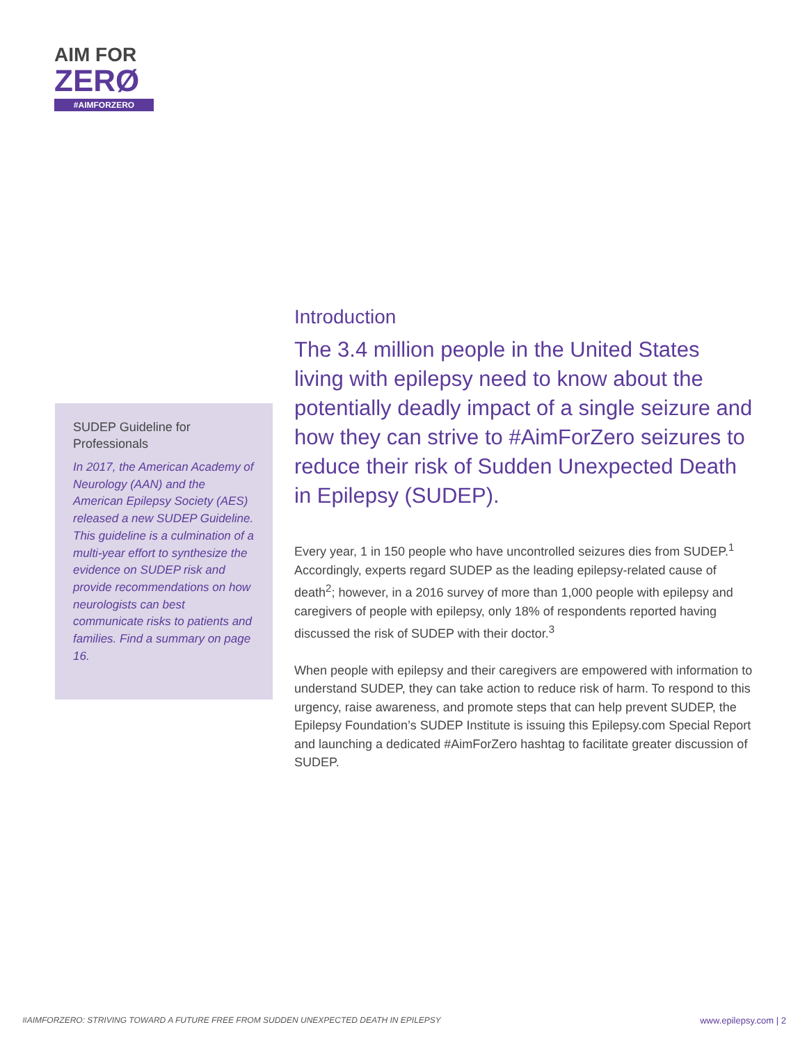AIM FOR
ZERØ
#AIMFORZERO
SUDEP Guideline for Professionals
In 2017, the American Academy of Neurology (AAN) and the American Epilepsy Society (AES) released a new SUDEP Guideline. This guideline is a culmination of a multi-year effort to synthesize the evidence on SUDEP risk and provide recommendations on how neurologists can best communicate risks to patients and families. Find a summary on page 16.
Introduction
The 3.4 million people in the United States living with epilepsy need to know about the potentially deadly impact of a single seizure and how they can strive to #AimForZero seizures to reduce their risk of Sudden Unexpected Death in Epilepsy (SUDEP).
Every year, 1 in 150 people who have uncontrolled seizures dies from SUDEP.<sup>1</sup> Accordingly, experts regard SUDEP as the leading epilepsy-related cause of death<sup>2</sup>; however, in a 2016 survey of more than 1,000 people with epilepsy and caregivers of people with epilepsy, only 18% of respondents reported having discussed the risk of SUDEP with their doctor.<sup>3</sup>
When people with epilepsy and their caregivers are empowered with information to understand SUDEP, they can take action to reduce risk of harm. To respond to this urgency, raise awareness, and promote steps that can help prevent SUDEP, the Epilepsy Foundation’s SUDEP Institute is issuing this Epilepsy.com Special Report and launching a dedicated #AimForZero hashtag to facilitate greater discussion of SUDEP.
#AIMFORZERO: STRIVING TOWARD A FUTURE FREE FROM SUDDEN UNEXPECTED DEATH IN EPILEPSY www.epilepsy.com | 2